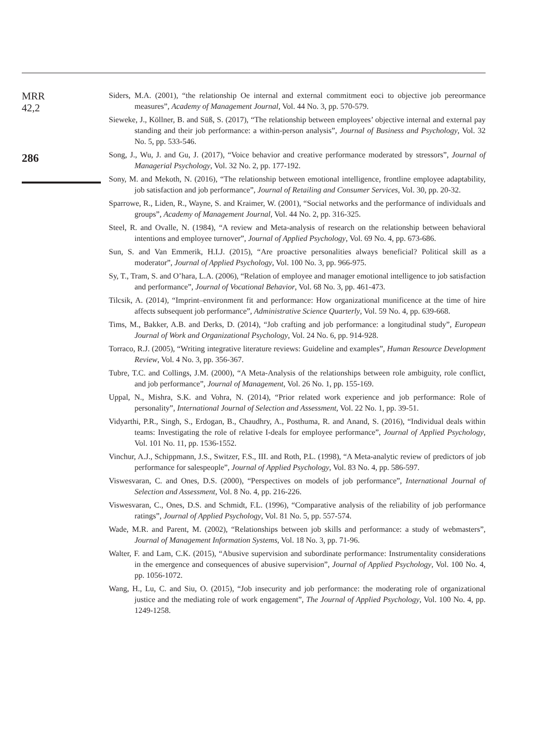MRR
42,2
286
Siders, M.A. (2001), “the relationship Oe internal and external commitment eoci to objective job pereormance measures”, Academy of Management Journal, Vol. 44 No. 3, pp. 570-579.
Sieweke, J., Köllner, B. and Süß, S. (2017), “The relationship between employees’ objective internal and external pay standing and their job performance: a within-person analysis”, Journal of Business and Psychology, Vol. 32 No. 5, pp. 533-546.
Song, J., Wu, J. and Gu, J. (2017), “Voice behavior and creative performance moderated by stressors”, Journal of Managerial Psychology, Vol. 32 No. 2, pp. 177-192.
Sony, M. and Mekoth, N. (2016), “The relationship between emotional intelligence, frontline employee adaptability, job satisfaction and job performance”, Journal of Retailing and Consumer Services, Vol. 30, pp. 20-32.
Sparrowe, R., Liden, R., Wayne, S. and Kraimer, W. (2001), “Social networks and the performance of individuals and groups”, Academy of Management Journal, Vol. 44 No. 2, pp. 316-325.
Steel, R. and Ovalle, N. (1984), “A review and Meta-analysis of research on the relationship between behavioral intentions and employee turnover”, Journal of Applied Psychology, Vol. 69 No. 4, pp. 673-686.
Sun, S. and Van Emmerik, H.I.J. (2015), “Are proactive personalities always beneficial? Political skill as a moderator”, Journal of Applied Psychology, Vol. 100 No. 3, pp. 966-975.
Sy, T., Tram, S. and O’hara, L.A. (2006), “Relation of employee and manager emotional intelligence to job satisfaction and performance”, Journal of Vocational Behavior, Vol. 68 No. 3, pp. 461-473.
Tilcsik, A. (2014), “Imprint–environment fit and performance: How organizational munificence at the time of hire affects subsequent job performance”, Administrative Science Quarterly, Vol. 59 No. 4, pp. 639-668.
Tims, M., Bakker, A.B. and Derks, D. (2014), “Job crafting and job performance: a longitudinal study”, European Journal of Work and Organizational Psychology, Vol. 24 No. 6, pp. 914-928.
Torraco, R.J. (2005), “Writing integrative literature reviews: Guideline and examples”, Human Resource Development Review, Vol. 4 No. 3, pp. 356-367.
Tubre, T.C. and Collings, J.M. (2000), “A Meta-Analysis of the relationships between role ambiguity, role conflict, and job performance”, Journal of Management, Vol. 26 No. 1, pp. 155-169.
Uppal, N., Mishra, S.K. and Vohra, N. (2014), “Prior related work experience and job performance: Role of personality”, International Journal of Selection and Assessment, Vol. 22 No. 1, pp. 39-51.
Vidyarthi, P.R., Singh, S., Erdogan, B., Chaudhry, A., Posthuma, R. and Anand, S. (2016), “Individual deals within teams: Investigating the role of relative I-deals for employee performance”, Journal of Applied Psychology, Vol. 101 No. 11, pp. 1536-1552.
Vinchur, A.J., Schippmann, J.S., Switzer, F.S., III. and Roth, P.L. (1998), “A Meta-analytic review of predictors of job performance for salespeople”, Journal of Applied Psychology, Vol. 83 No. 4, pp. 586-597.
Viswesvaran, C. and Ones, D.S. (2000), “Perspectives on models of job performance”, International Journal of Selection and Assessment, Vol. 8 No. 4, pp. 216-226.
Viswesvaran, C., Ones, D.S. and Schmidt, F.L. (1996), “Comparative analysis of the reliability of job performance ratings”, Journal of Applied Psychology, Vol. 81 No. 5, pp. 557-574.
Wade, M.R. and Parent, M. (2002), “Relationships between job skills and performance: a study of webmasters”, Journal of Management Information Systems, Vol. 18 No. 3, pp. 71-96.
Walter, F. and Lam, C.K. (2015), “Abusive supervision and subordinate performance: Instrumentality considerations in the emergence and consequences of abusive supervision”, Journal of Applied Psychology, Vol. 100 No. 4, pp. 1056-1072.
Wang, H., Lu, C. and Siu, O. (2015), “Job insecurity and job performance: the moderating role of organizational justice and the mediating role of work engagement”, The Journal of Applied Psychology, Vol. 100 No. 4, pp. 1249-1258.